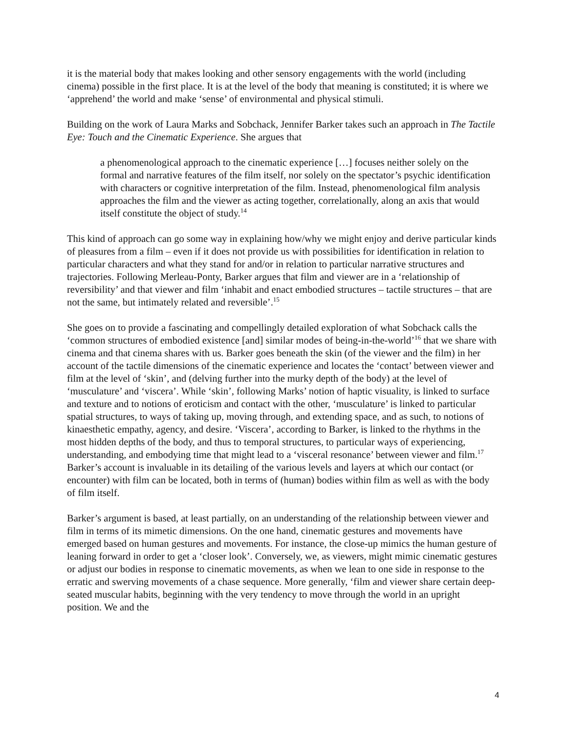it is the material body that makes looking and other sensory engagements with the world (including cinema) possible in the first place. It is at the level of the body that meaning is constituted; it is where we ‘apprehend’ the world and make ‘sense’ of environmental and physical stimuli.
Building on the work of Laura Marks and Sobchack, Jennifer Barker takes such an approach in The Tactile Eye: Touch and the Cinematic Experience. She argues that
a phenomenological approach to the cinematic experience […] focuses neither solely on the formal and narrative features of the film itself, nor solely on the spectator’s psychic identification with characters or cognitive interpretation of the film. Instead, phenomenological film analysis approaches the film and the viewer as acting together, correlationally, along an axis that would itself constitute the object of study.<sup>14</sup>
This kind of approach can go some way in explaining how/why we might enjoy and derive particular kinds of pleasures from a film – even if it does not provide us with possibilities for identification in relation to particular characters and what they stand for and/or in relation to particular narrative structures and trajectories. Following Merleau-Ponty, Barker argues that film and viewer are in a ‘relationship of reversibility’ and that viewer and film ‘inhabit and enact embodied structures – tactile structures – that are not the same, but intimately related and reversible’.<sup>15</sup>
She goes on to provide a fascinating and compellingly detailed exploration of what Sobchack calls the ‘common structures of embodied existence [and] similar modes of being-in-the-world’<sup>16</sup> that we share with cinema and that cinema shares with us. Barker goes beneath the skin (of the viewer and the film) in her account of the tactile dimensions of the cinematic experience and locates the ‘contact’ between viewer and film at the level of ‘skin’, and (delving further into the murky depth of the body) at the level of ‘musculature’ and ‘viscera’. While ‘skin’, following Marks’ notion of haptic visuality, is linked to surface and texture and to notions of eroticism and contact with the other, ‘musculature’ is linked to particular spatial structures, to ways of taking up, moving through, and extending space, and as such, to notions of kinaesthetic empathy, agency, and desire. ‘Viscera’, according to Barker, is linked to the rhythms in the most hidden depths of the body, and thus to temporal structures, to particular ways of experiencing, understanding, and embodying time that might lead to a ‘visceral resonance’ between viewer and film.<sup>17</sup> Barker’s account is invaluable in its detailing of the various levels and layers at which our contact (or encounter) with film can be located, both in terms of (human) bodies within film as well as with the body of film itself.
Barker’s argument is based, at least partially, on an understanding of the relationship between viewer and film in terms of its mimetic dimensions. On the one hand, cinematic gestures and movements have emerged based on human gestures and movements. For instance, the close-up mimics the human gesture of leaning forward in order to get a ‘closer look’. Conversely, we, as viewers, might mimic cinematic gestures or adjust our bodies in response to cinematic movements, as when we lean to one side in response to the erratic and swerving movements of a chase sequence. More generally, ‘film and viewer share certain deep-seated muscular habits, beginning with the very tendency to move through the world in an upright position. We and the
4